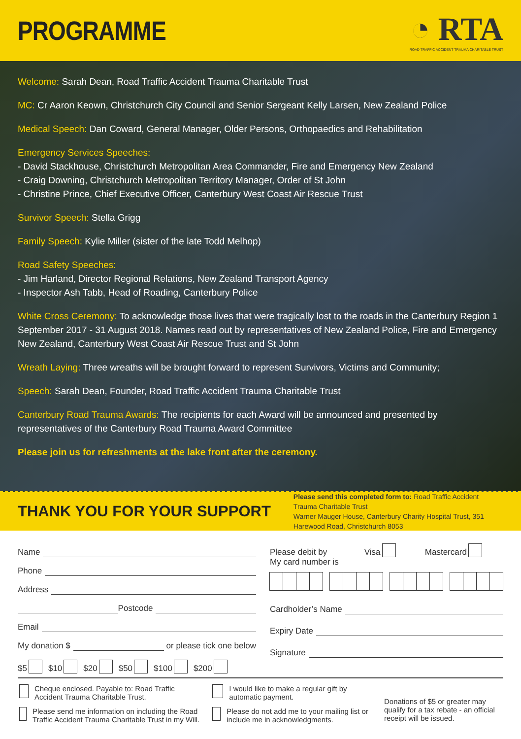PROGRAMME
◔ RTA
ROAD TRAFFIC ACCIDENT TRAUMA CHARITABLE TRUST
Welcome: Sarah Dean, Road Traffic Accident Trauma Charitable Trust
MC: Cr Aaron Keown, Christchurch City Council and Senior Sergeant Kelly Larsen, New Zealand Police
Medical Speech: Dan Coward, General Manager, Older Persons, Orthopaedics and Rehabilitation
Emergency Services Speeches:
- David Stackhouse, Christchurch Metropolitan Area Commander, Fire and Emergency New Zealand
- Craig Downing, Christchurch Metropolitan Territory Manager, Order of St John
- Christine Prince, Chief Executive Officer, Canterbury West Coast Air Rescue Trust
Survivor Speech: Stella Grigg
Family Speech: Kylie Miller (sister of the late Todd Melhop)
Road Safety Speeches:
- Jim Harland, Director Regional Relations, New Zealand Transport Agency
- Inspector Ash Tabb, Head of Roading, Canterbury Police
White Cross Ceremony: To acknowledge those lives that were tragically lost to the roads in the Canterbury Region 1 September 2017 - 31 August 2018. Names read out by representatives of New Zealand Police, Fire and Emergency New Zealand, Canterbury West Coast Air Rescue Trust and St John
Wreath Laying: Three wreaths will be brought forward to represent Survivors, Victims and Community;
Speech: Sarah Dean, Founder, Road Traffic Accident Trauma Charitable Trust
Canterbury Road Trauma Awards: The recipients for each Award will be announced and presented by representatives of the Canterbury Road Trauma Award Committee
Please join us for refreshments at the lake front after the ceremony.
THANK YOU FOR YOUR SUPPORT
Please send this completed form to: Road Traffic Accident Trauma Charitable Trust
Warner Mauger House, Canterbury Charity Hospital Trust, 351 Harewood Road, Christchurch 8053
Name
Phone
Address
Postcode
Email
My donation $ or please tick one below
$5 $10 $20 $50 $100 $200
Please debit by Visa Mastercard
My card number is
Cardholder’s Name
Expiry Date
Signature
Cheque enclosed. Payable to: Road Traffic Accident Trauma Charitable Trust.
Please send me information on including the Road Traffic Accident Trauma Charitable Trust in my Will.
I would like to make a regular gift by automatic payment.
Please do not add me to your mailing list or include me in acknowledgments.
Donations of $5 or greater may qualify for a tax rebate - an official receipt will be issued.